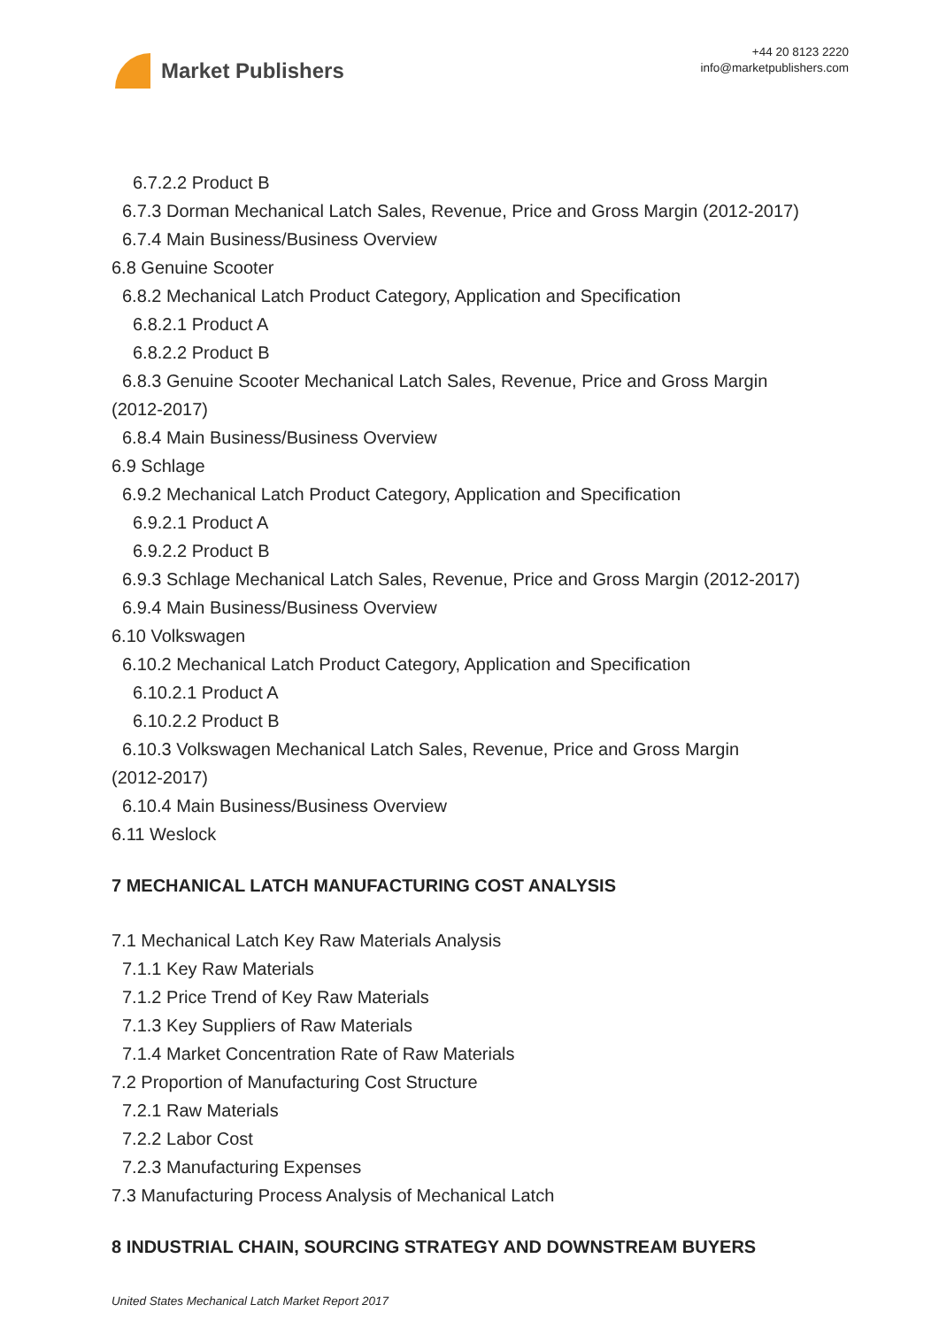Market Publishers
+44 20 8123 2220
info@marketpublishers.com
6.7.2.2 Product B
6.7.3 Dorman Mechanical Latch Sales, Revenue, Price and Gross Margin (2012-2017)
6.7.4 Main Business/Business Overview
6.8 Genuine Scooter
6.8.2 Mechanical Latch Product Category, Application and Specification
6.8.2.1 Product A
6.8.2.2 Product B
6.8.3 Genuine Scooter Mechanical Latch Sales, Revenue, Price and Gross Margin
(2012-2017)
6.8.4 Main Business/Business Overview
6.9 Schlage
6.9.2 Mechanical Latch Product Category, Application and Specification
6.9.2.1 Product A
6.9.2.2 Product B
6.9.3 Schlage Mechanical Latch Sales, Revenue, Price and Gross Margin (2012-2017)
6.9.4 Main Business/Business Overview
6.10 Volkswagen
6.10.2 Mechanical Latch Product Category, Application and Specification
6.10.2.1 Product A
6.10.2.2 Product B
6.10.3 Volkswagen Mechanical Latch Sales, Revenue, Price and Gross Margin
(2012-2017)
6.10.4 Main Business/Business Overview
6.11 Weslock
7 MECHANICAL LATCH MANUFACTURING COST ANALYSIS
7.1 Mechanical Latch Key Raw Materials Analysis
7.1.1 Key Raw Materials
7.1.2 Price Trend of Key Raw Materials
7.1.3 Key Suppliers of Raw Materials
7.1.4 Market Concentration Rate of Raw Materials
7.2 Proportion of Manufacturing Cost Structure
7.2.1 Raw Materials
7.2.2 Labor Cost
7.2.3 Manufacturing Expenses
7.3 Manufacturing Process Analysis of Mechanical Latch
8 INDUSTRIAL CHAIN, SOURCING STRATEGY AND DOWNSTREAM BUYERS
United States Mechanical Latch Market Report 2017